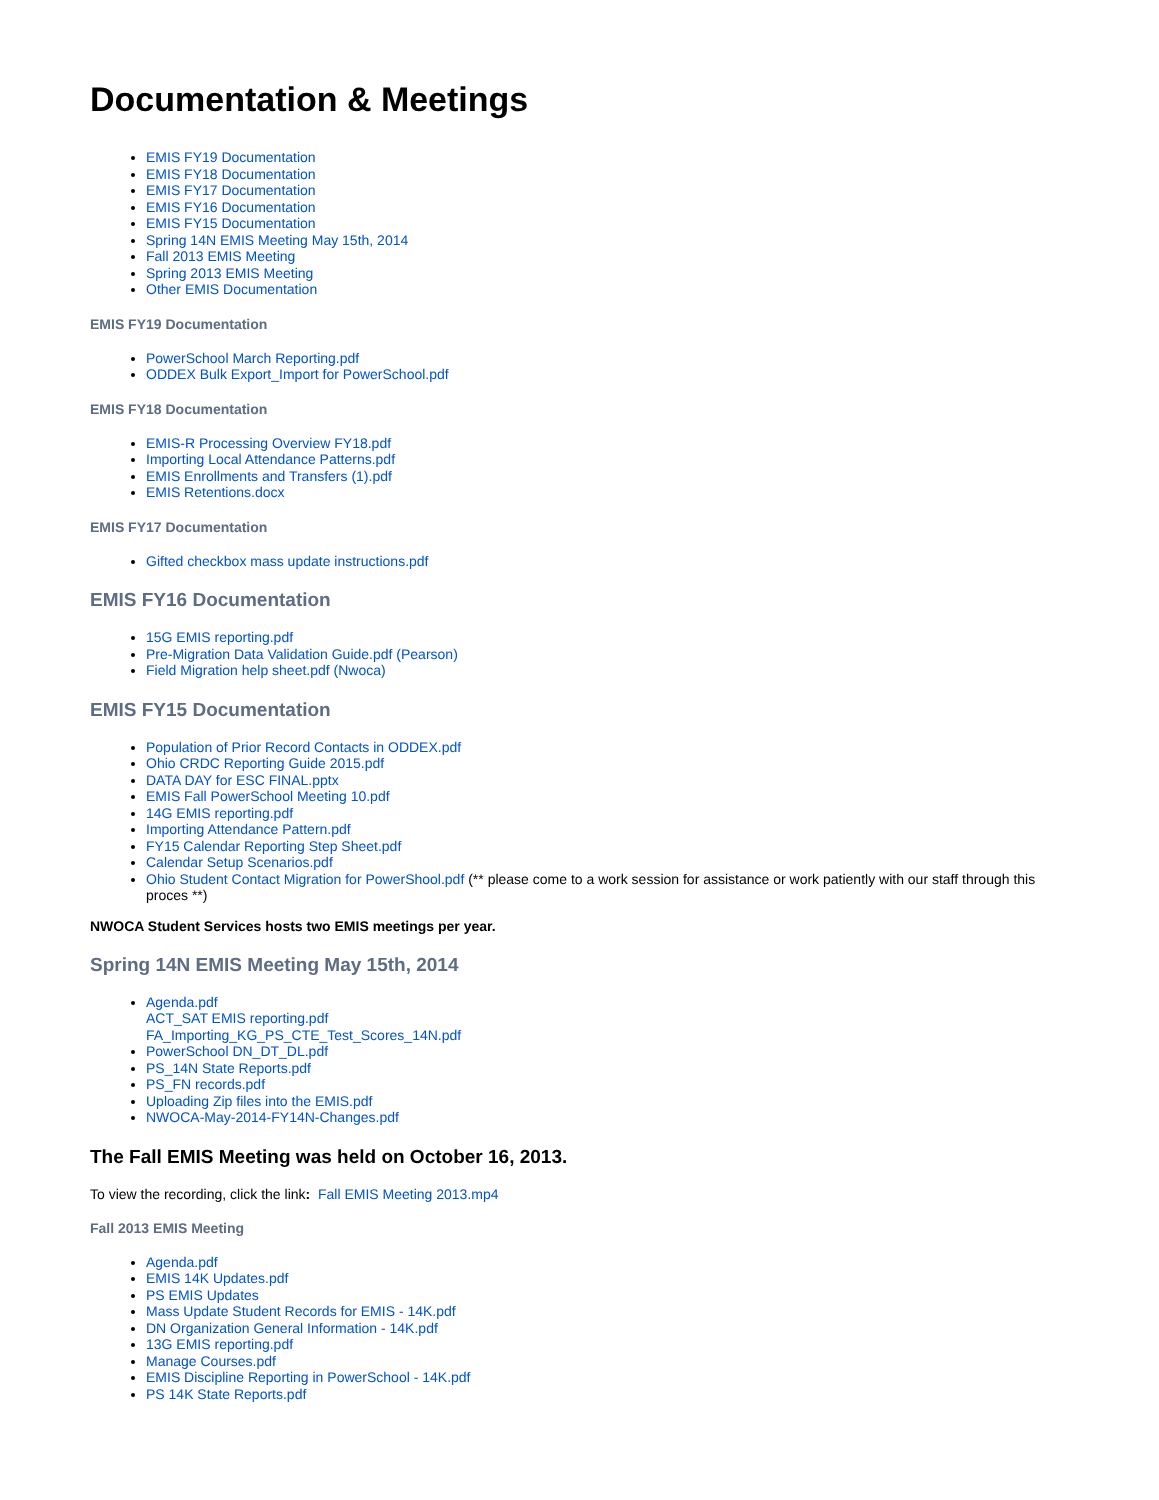Documentation & Meetings
EMIS FY19 Documentation
EMIS FY18 Documentation
EMIS FY17 Documentation
EMIS FY16 Documentation
EMIS FY15 Documentation
Spring 14N EMIS Meeting May 15th, 2014
Fall 2013 EMIS Meeting
Spring 2013 EMIS Meeting
Other EMIS Documentation
EMIS FY19 Documentation
PowerSchool March Reporting.pdf
ODDEX Bulk Export_Import for PowerSchool.pdf
EMIS FY18 Documentation
EMIS-R Processing Overview FY18.pdf
Importing Local Attendance Patterns.pdf
EMIS Enrollments and Transfers (1).pdf
EMIS Retentions.docx
EMIS FY17 Documentation
Gifted checkbox mass update instructions.pdf
EMIS FY16 Documentation
15G EMIS reporting.pdf
Pre-Migration Data Validation Guide.pdf (Pearson)
Field Migration help sheet.pdf (Nwoca)
EMIS FY15 Documentation
Population of Prior Record Contacts in ODDEX.pdf
Ohio CRDC Reporting Guide 2015.pdf
DATA DAY for ESC FINAL.pptx
EMIS Fall PowerSchool Meeting 10.pdf
14G EMIS reporting.pdf
Importing Attendance Pattern.pdf
FY15 Calendar Reporting Step Sheet.pdf
Calendar Setup Scenarios.pdf
Ohio Student Contact Migration for PowerShool.pdf (** please come to a work session for assistance or work patiently with our staff through this proces **)
NWOCA Student Services hosts two EMIS meetings per year.
Spring 14N EMIS Meeting May 15th, 2014
Agenda.pdf
ACT_SAT EMIS reporting.pdf
FA_Importing_KG_PS_CTE_Test_Scores_14N.pdf
PowerSchool DN_DT_DL.pdf
PS_14N State Reports.pdf
PS_FN records.pdf
Uploading Zip files into the EMIS.pdf
NWOCA-May-2014-FY14N-Changes.pdf
The Fall EMIS Meeting was held on October 16, 2013.
To view the recording, click the link: Fall EMIS Meeting 2013.mp4
Fall 2013 EMIS Meeting
Agenda.pdf
EMIS 14K Updates.pdf
PS EMIS Updates
Mass Update Student Records for EMIS - 14K.pdf
DN Organization General Information - 14K.pdf
13G EMIS reporting.pdf
Manage Courses.pdf
EMIS Discipline Reporting in PowerSchool - 14K.pdf
PS 14K State Reports.pdf